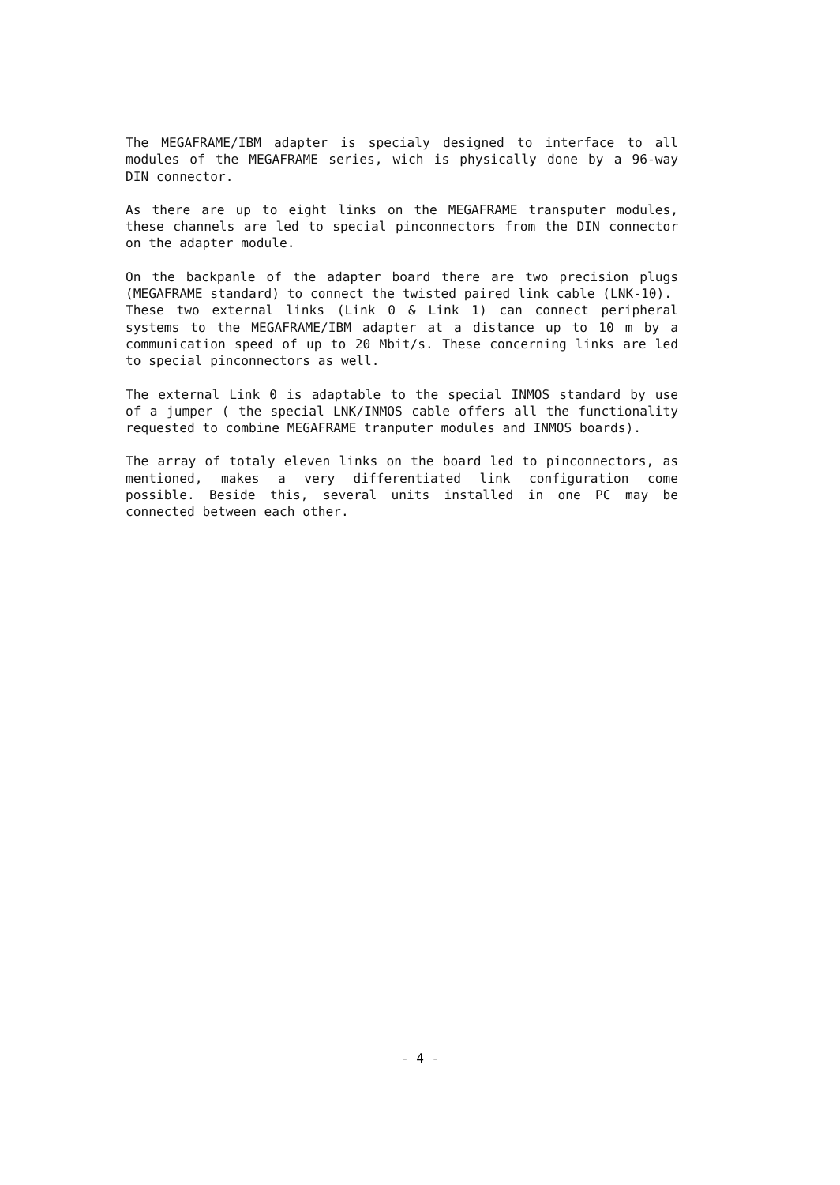The MEGAFRAME/IBM adapter is specialy designed to interface to all modules of the MEGAFRAME series, wich is physically done by a 96-way DIN connector.
As there are up to eight links on the MEGAFRAME transputer modules, these channels are led to special pinconnectors from the DIN connector on the adapter module.
On the backpanle of the adapter board there are two precision plugs (MEGAFRAME standard) to connect the twisted paired link cable (LNK-10).
These two external links (Link 0 & Link 1) can connect peripheral systems to the MEGAFRAME/IBM adapter at a distance up to 10 m by a communication speed of up to 20 Mbit/s. These concerning links are led to special pinconnectors as well.
The external Link 0 is adaptable to the special INMOS standard by use of a jumper ( the special LNK/INMOS cable offers all the functionality requested to combine MEGAFRAME tranputer modules and INMOS boards).
The array of totaly eleven links on the board led to pinconnectors, as mentioned, makes a very differentiated link configuration come possible. Beside this, several units installed in one PC may be connected between each other.
- 4 -